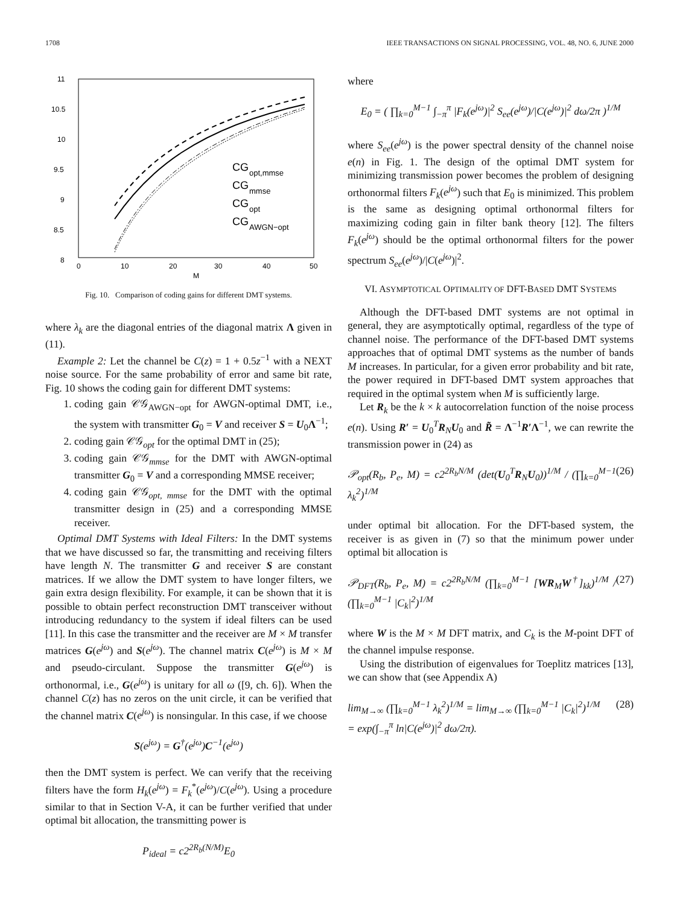1708 IEEE TRANSACTIONS ON SIGNAL PROCESSING, VOL. 48, NO. 6, JUNE 2000
11
10.5
10
9.5
9
8.5
8
0
10
20
30
40
50
M
CG
opt,mmse
CG
mmse
CG
opt
CG
AWGN−opt
Fig. 10. Comparison of coding gains for different DMT systems.
where λ<sub>k</sub> are the diagonal entries of the diagonal matrix Λ given in (11).
Example 2: Let the channel be C(z) = 1 + 0.5z<sup>−1</sup> with a NEXT noise source. For the same probability of error and same bit rate, Fig. 10 shows the coding gain for different DMT systems:
1. coding gain 𝒞𝒢<sub>AWGN−opt</sub> for AWGN-optimal DMT, i.e., the system with transmitter G<sub>0</sub> = V and receiver S = U<sub>0</sub>Λ<sup>−1</sup>;
2. coding gain 𝒞𝒢<sub>opt</sub> for the optimal DMT in (25);
3. coding gain 𝒞𝒢<sub>mmse</sub> for the DMT with AWGN-optimal transmitter G<sub>0</sub> = V and a corresponding MMSE receiver;
4. coding gain 𝒞𝒢<sub>opt, mmse</sub> for the DMT with the optimal transmitter design in (25) and a corresponding MMSE receiver.
Optimal DMT Systems with Ideal Filters: In the DMT systems that we have discussed so far, the transmitting and receiving filters have length N. The transmitter G and receiver S are constant matrices. If we allow the DMT system to have longer filters, we gain extra design flexibility. For example, it can be shown that it is possible to obtain perfect reconstruction DMT transceiver without introducing redundancy to the system if ideal filters can be used [11]. In this case the transmitter and the receiver are M × M transfer matrices G(e<sup>jω</sup>) and S(e<sup>jω</sup>). The channel matrix C(e<sup>jω</sup>) is M × M and pseudo-circulant. Suppose the transmitter G(e<sup>jω</sup>) is orthonormal, i.e., G(e<sup>jω</sup>) is unitary for all ω ([9, ch. 6]). When the channel C(z) has no zeros on the unit circle, it can be verified that the channel matrix C(e<sup>jω</sup>) is nonsingular. In this case, if we choose
S(e<sup>jω</sup>) = G<sup>†</sup>(e<sup>jω</sup>)C<sup>−1</sup>(e<sup>jω</sup>)
then the DMT system is perfect. We can verify that the receiving filters have the form H<sub>k</sub>(e<sup>jω</sup>) = F<sub>k</sub><sup>*</sup>(e<sup>jω</sup>)/C(e<sup>jω</sup>). Using a procedure similar to that in Section V-A, it can be further verified that under optimal bit allocation, the transmitting power is
P<sub>ideal</sub> = c2<sup>2R<sub>b</sub>(N/M)</sup>E<sub>0</sub>
where
E<sub>0</sub> = ( ∏<sub>k=0</sub><sup>M−1</sup> ∫<sub>−π</sub><sup>π</sup> |F<sub>k</sub>(e<sup>jω</sup>)|<sup>2</sup> S<sub>ee</sub>(e<sup>jω</sup>)/|C(e<sup>jω</sup>)|<sup>2</sup> dω/2π )<sup>1/M</sup>
where S<sub>ee</sub>(e<sup>jω</sup>) is the power spectral density of the channel noise e(n) in Fig. 1. The design of the optimal DMT system for minimizing transmission power becomes the problem of designing orthonormal filters F<sub>k</sub>(e<sup>jω</sup>) such that E<sub>0</sub> is minimized. This problem is the same as designing optimal orthonormal filters for maximizing coding gain in filter bank theory [12]. The filters F<sub>k</sub>(e<sup>jω</sup>) should be the optimal orthonormal filters for the power spectrum S<sub>ee</sub>(e<sup>jω</sup>)/|C(e<sup>jω</sup>)|<sup>2</sup>.
VI. ASYMPTOTICAL OPTIMALITY OF DFT-BASED DMT SYSTEMS
Although the DFT-based DMT systems are not optimal in general, they are asymptotically optimal, regardless of the type of channel noise. The performance of the DFT-based DMT systems approaches that of optimal DMT systems as the number of bands M increases. In particular, for a given error probability and bit rate, the power required in DFT-based DMT system approaches that required in the optimal system when M is sufficiently large.
Let R<sub>k</sub> be the k × k autocorrelation function of the noise process e(n). Using R′ = U<sub>0</sub><sup>T</sup>R<sub>N</sub>U<sub>0</sub> and R̃ = Λ<sup>−1</sup>R′Λ<sup>−1</sup>, we can rewrite the transmission power in (24) as
𝒫<sub>opt</sub>(R<sub>b</sub>, P<sub>e</sub>, M) = c2<sup>2R<sub>b</sub>N/M</sup> (det(U<sub>0</sub><sup>T</sup>R<sub>N</sub>U<sub>0</sub>))<sup>1/M</sup> / (∏<sub>k=0</sub><sup>M−1</sup> λ<sub>k</sub><sup>2</sup>)<sup>1/M</sup> (26)
under optimal bit allocation. For the DFT-based system, the receiver is as given in (7) so that the minimum power under optimal bit allocation is
𝒫<sub>DFT</sub>(R<sub>b</sub>, P<sub>e</sub>, M) = c2<sup>2R<sub>b</sub>N/M</sup> (∏<sub>k=0</sub><sup>M−1</sup> [WR<sub>M</sub>W<sup>†</sup>]<sub>kk</sub>)<sup>1/M</sup> / (∏<sub>k=0</sub><sup>M−1</sup> |C<sub>k</sub>|<sup>2</sup>)<sup>1/M</sup> (27)
where W is the M × M DFT matrix, and C<sub>k</sub> is the M-point DFT of the channel impulse response.
Using the distribution of eigenvalues for Toeplitz matrices [13], we can show that (see Appendix A)
lim<sub>M→∞</sub> (∏<sub>k=0</sub><sup>M−1</sup> λ<sub>k</sub><sup>2</sup>)<sup>1/M</sup> = lim<sub>M→∞</sub> (∏<sub>k=0</sub><sup>M−1</sup> |C<sub>k</sub>|<sup>2</sup>)<sup>1/M</sup>
= exp(∫<sub>−π</sub><sup>π</sup> ln|C(e<sup>jω</sup>)|<sup>2</sup> dω/2π). (28)